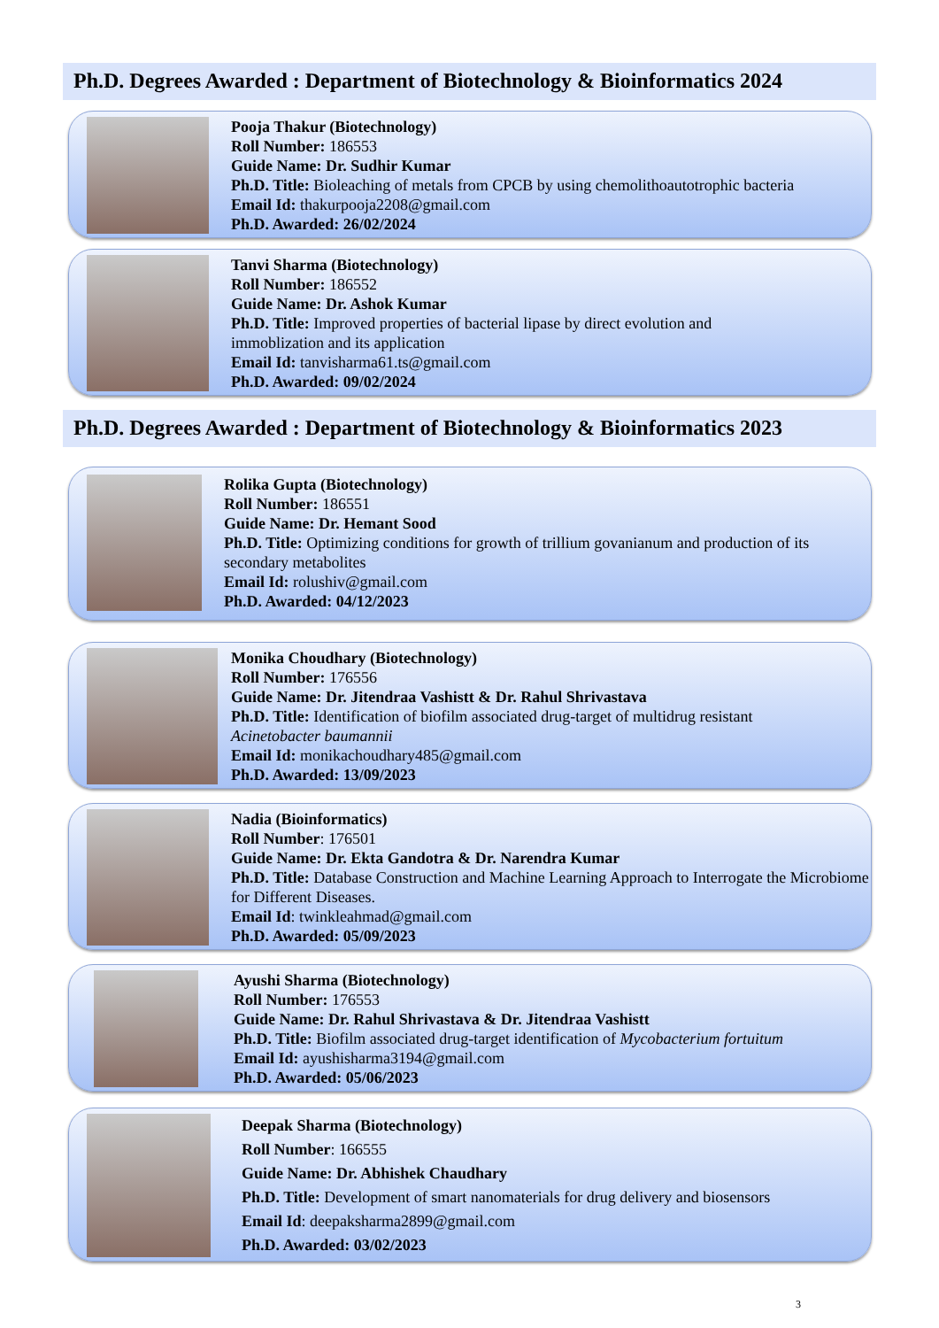Ph.D. Degrees Awarded : Department of Biotechnology & Bioinformatics 2024
Pooja Thakur (Biotechnology)
Roll Number: 186553
Guide Name: Dr. Sudhir Kumar
Ph.D. Title: Bioleaching of metals from CPCB by using chemolithoautotrophic bacteria
Email Id: thakurpooja2208@gmail.com
Ph.D. Awarded: 26/02/2024
Tanvi Sharma (Biotechnology)
Roll Number: 186552
Guide Name: Dr. Ashok Kumar
Ph.D. Title: Improved properties of bacterial lipase by direct evolution and
immoblization and its application
Email Id: tanvisharma61.ts@gmail.com
Ph.D. Awarded: 09/02/2024
Ph.D. Degrees Awarded : Department of Biotechnology & Bioinformatics 2023
Rolika Gupta (Biotechnology)
Roll Number: 186551
Guide Name: Dr. Hemant Sood
Ph.D. Title: Optimizing conditions for growth of trillium govanianum and production of its secondary metabolites
Email Id: rolushiv@gmail.com
Ph.D. Awarded: 04/12/2023
Monika Choudhary (Biotechnology)
Roll Number: 176556
Guide Name: Dr. Jitendraa Vashistt & Dr. Rahul Shrivastava
Ph.D. Title: Identification of biofilm associated drug-target of multidrug resistant
Acinetobacter baumannii
Email Id: monikachoudhary485@gmail.com
Ph.D. Awarded: 13/09/2023
Nadia (Bioinformatics)
Roll Number: 176501
Guide Name: Dr. Ekta Gandotra & Dr. Narendra Kumar
Ph.D. Title: Database Construction and Machine Learning Approach to Interrogate the Microbiome for Different Diseases.
Email Id: twinkleahmad@gmail.com
Ph.D. Awarded: 05/09/2023
Ayushi Sharma (Biotechnology)
Roll Number: 176553
Guide Name: Dr. Rahul Shrivastava & Dr. Jitendraa Vashistt
Ph.D. Title: Biofilm associated drug-target identification of Mycobacterium fortuitum
Email Id: ayushisharma3194@gmail.com
Ph.D. Awarded: 05/06/2023
Deepak Sharma (Biotechnology)
Roll Number: 166555
Guide Name: Dr. Abhishek Chaudhary
Ph.D. Title: Development of smart nanomaterials for drug delivery and biosensors
Email Id: deepaksharma2899@gmail.com
Ph.D. Awarded: 03/02/2023
3